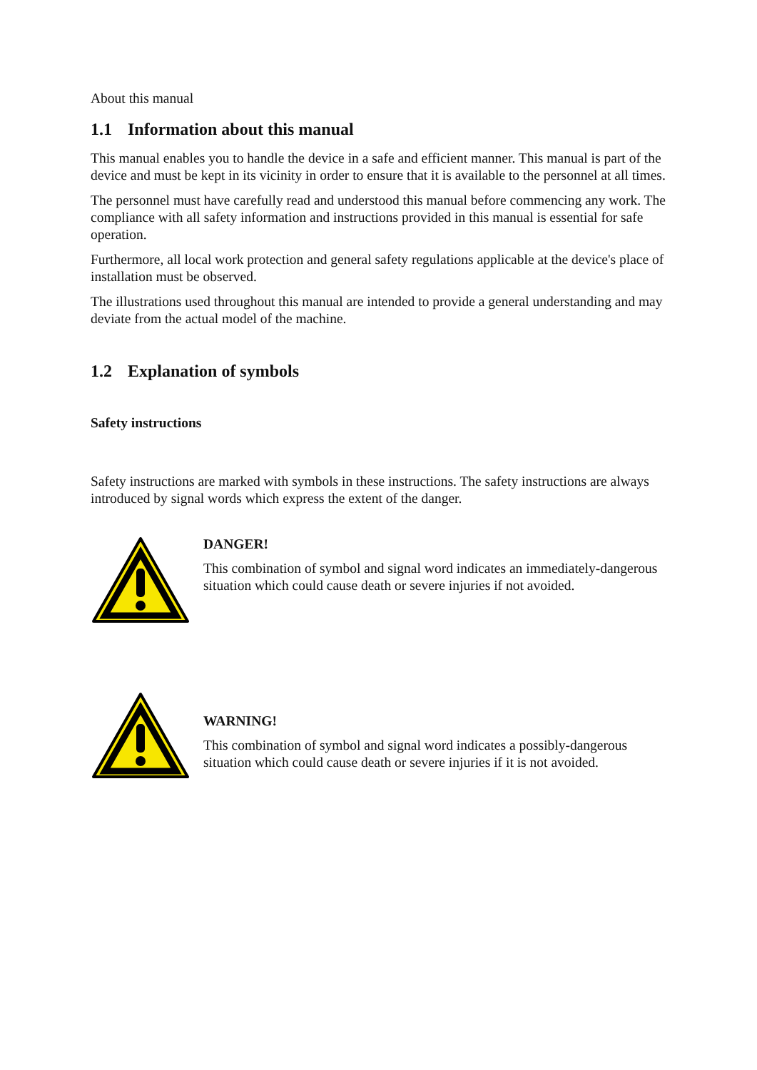About this manual
1.1 Information about this manual
This manual enables you to handle the device in a safe and efficient manner. This manual is part of the device and must be kept in its vicinity in order to ensure that it is available to the personnel at all times.
The personnel must have carefully read and understood this manual before commencing any work. The compliance with all safety information and instructions provided in this manual is essential for safe operation.
Furthermore, all local work protection and general safety regulations applicable at the device's place of installation must be observed.
The illustrations used throughout this manual are intended to provide a general understanding and may deviate from the actual model of the machine.
1.2 Explanation of symbols
Safety instructions
Safety instructions are marked with symbols in these instructions. The safety instructions are always introduced by signal words which express the extent of the danger.
DANGER!
This combination of symbol and signal word indicates an immediately-dangerous situation which could cause death or severe injuries if not avoided.
WARNING!
This combination of symbol and signal word indicates a possibly-dangerous situation which could cause death or severe injuries if it is not avoided.